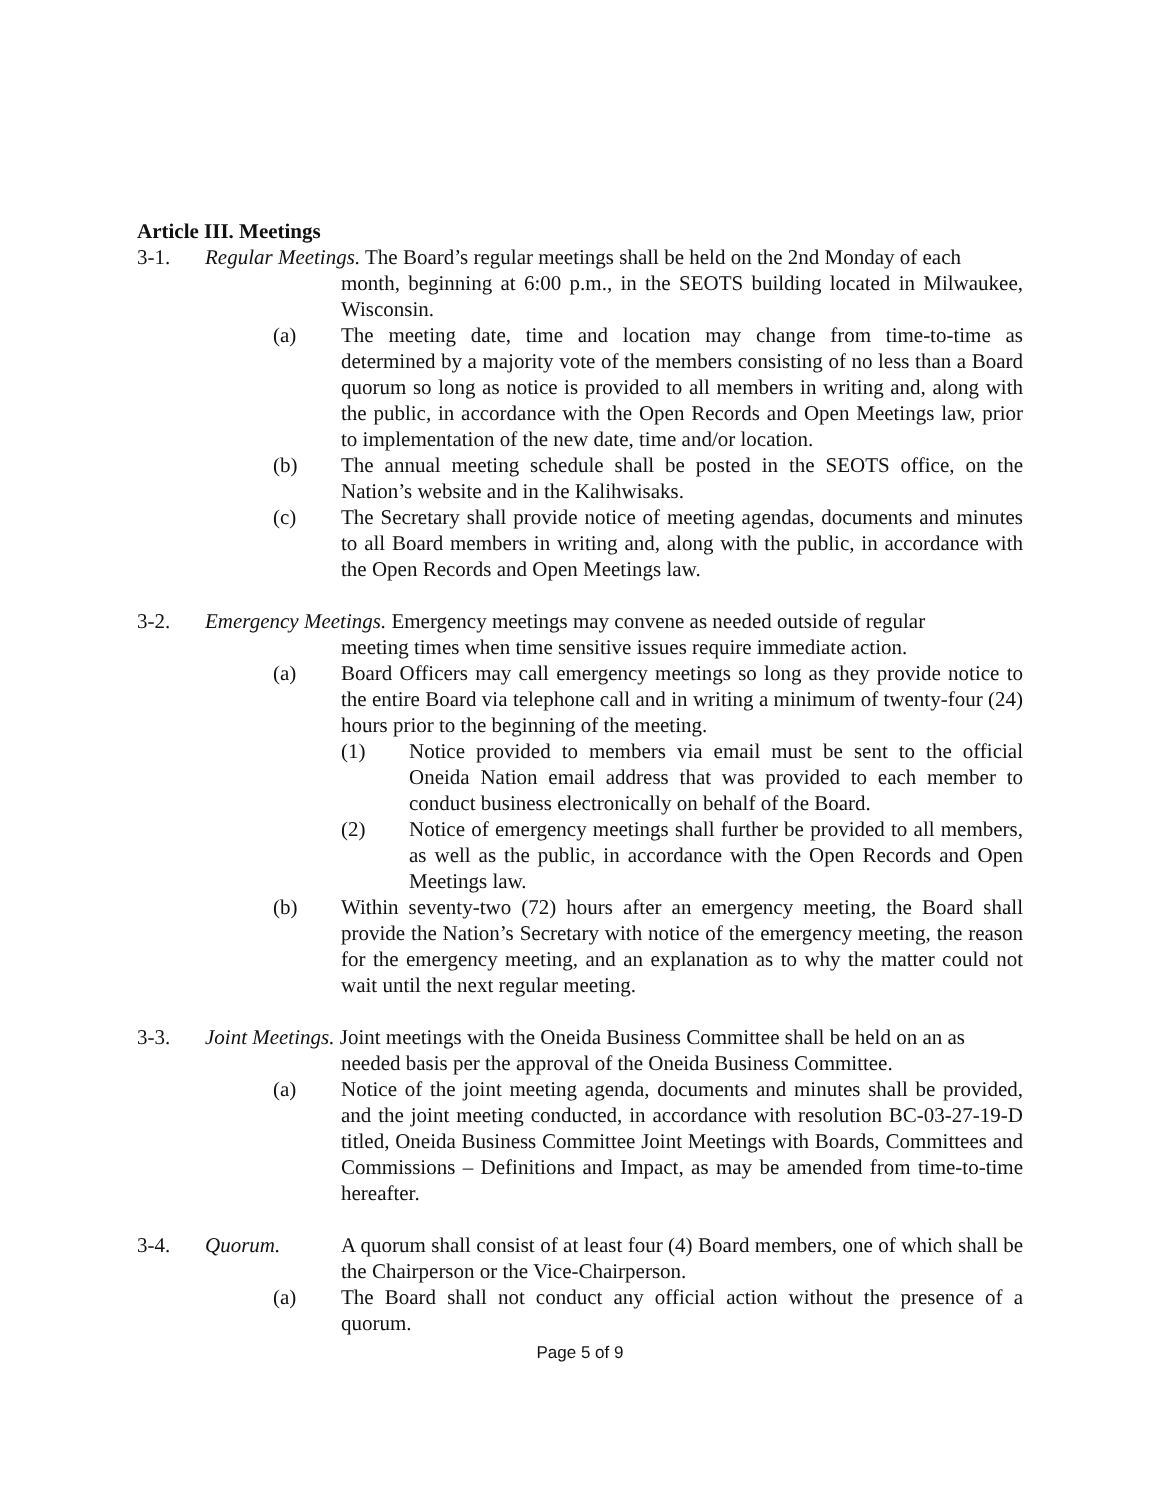Article III. Meetings
3-1. Regular Meetings. The Board’s regular meetings shall be held on the 2nd Monday of each
month, beginning at 6:00 p.m., in the SEOTS building located in Milwaukee, Wisconsin.
(a) The meeting date, time and location may change from time-to-time as determined by a majority vote of the members consisting of no less than a Board quorum so long as notice is provided to all members in writing and, along with the public, in accordance with the Open Records and Open Meetings law, prior to implementation of the new date, time and/or location.
(b) The annual meeting schedule shall be posted in the SEOTS office, on the Nation’s website and in the Kalihwisaks.
(c) The Secretary shall provide notice of meeting agendas, documents and minutes to all Board members in writing and, along with the public, in accordance with the Open Records and Open Meetings law.
3-2. Emergency Meetings. Emergency meetings may convene as needed outside of regular
meeting times when time sensitive issues require immediate action.
(a) Board Officers may call emergency meetings so long as they provide notice to the entire Board via telephone call and in writing a minimum of twenty-four (24) hours prior to the beginning of the meeting.
(1) Notice provided to members via email must be sent to the official Oneida Nation email address that was provided to each member to conduct business electronically on behalf of the Board.
(2) Notice of emergency meetings shall further be provided to all members, as well as the public, in accordance with the Open Records and Open Meetings law.
(b) Within seventy-two (72) hours after an emergency meeting, the Board shall provide the Nation’s Secretary with notice of the emergency meeting, the reason for the emergency meeting, and an explanation as to why the matter could not wait until the next regular meeting.
3-3. Joint Meetings. Joint meetings with the Oneida Business Committee shall be held on an as
needed basis per the approval of the Oneida Business Committee.
(a) Notice of the joint meeting agenda, documents and minutes shall be provided, and the joint meeting conducted, in accordance with resolution BC-03-27-19-D titled, Oneida Business Committee Joint Meetings with Boards, Committees and Commissions – Definitions and Impact, as may be amended from time-to-time hereafter.
3-4. Quorum. A quorum shall consist of at least four (4) Board members, one of which shall be the Chairperson or the Vice-Chairperson.
(a) The Board shall not conduct any official action without the presence of a quorum.
Page 5 of 9